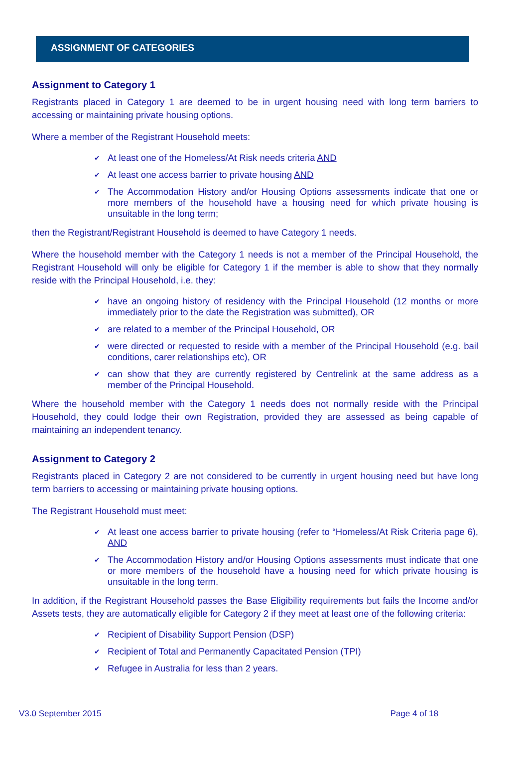ASSIGNMENT OF CATEGORIES
Assignment to Category 1
Registrants placed in Category 1 are deemed to be in urgent housing need with long term barriers to accessing or maintaining private housing options.
Where a member of the Registrant Household meets:
✔ At least one of the Homeless/At Risk needs criteria AND
✔ At least one access barrier to private housing AND
✔ The Accommodation History and/or Housing Options assessments indicate that one or more members of the household have a housing need for which private housing is unsuitable in the long term;
then the Registrant/Registrant Household is deemed to have Category 1 needs.
Where the household member with the Category 1 needs is not a member of the Principal Household, the Registrant Household will only be eligible for Category 1 if the member is able to show that they normally reside with the Principal Household, i.e. they:
✔ have an ongoing history of residency with the Principal Household (12 months or more immediately prior to the date the Registration was submitted), OR
✔ are related to a member of the Principal Household, OR
✔ were directed or requested to reside with a member of the Principal Household (e.g. bail conditions, carer relationships etc), OR
✔ can show that they are currently registered by Centrelink at the same address as a member of the Principal Household.
Where the household member with the Category 1 needs does not normally reside with the Principal Household, they could lodge their own Registration, provided they are assessed as being capable of maintaining an independent tenancy.
Assignment to Category 2
Registrants placed in Category 2 are not considered to be currently in urgent housing need but have long term barriers to accessing or maintaining private housing options.
The Registrant Household must meet:
✔ At least one access barrier to private housing (refer to “Homeless/At Risk Criteria page 6), AND
✔ The Accommodation History and/or Housing Options assessments must indicate that one or more members of the household have a housing need for which private housing is unsuitable in the long term.
In addition, if the Registrant Household passes the Base Eligibility requirements but fails the Income and/or Assets tests, they are automatically eligible for Category 2 if they meet at least one of the following criteria:
✔ Recipient of Disability Support Pension (DSP)
✔ Recipient of Total and Permanently Capacitated Pension (TPI)
✔ Refugee in Australia for less than 2 years.
V3.0 September 2015 Page 4 of 18